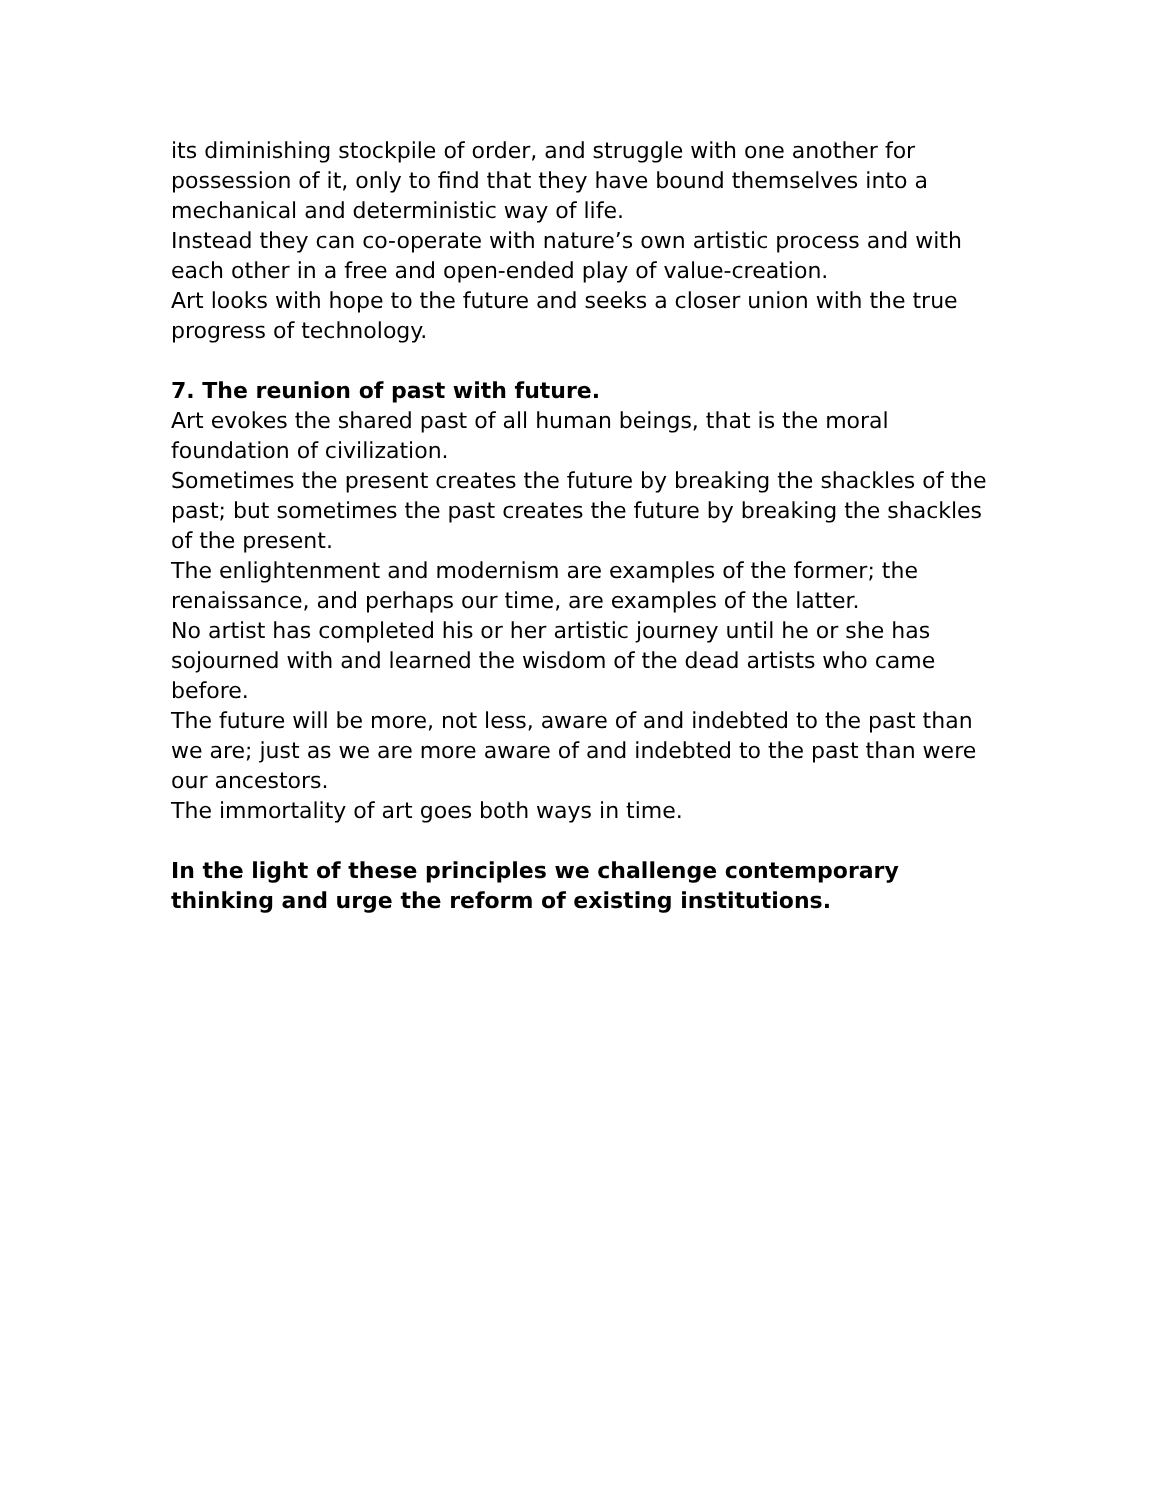its diminishing stockpile of order, and struggle with one another for possession of it, only to find that they have bound themselves into a mechanical and deterministic way of life.
Instead they can co-operate with nature’s own artistic process and with each other in a free and open-ended play of value-creation.
Art looks with hope to the future and seeks a closer union with the true progress of technology.
7. The reunion of past with future.
Art evokes the shared past of all human beings, that is the moral foundation of civilization.
Sometimes the present creates the future by breaking the shackles of the past; but sometimes the past creates the future by breaking the shackles of the present.
The enlightenment and modernism are examples of the former; the renaissance, and perhaps our time, are examples of the latter.
No artist has completed his or her artistic journey until he or she has sojourned with and learned the wisdom of the dead artists who came before.
The future will be more, not less, aware of and indebted to the past than we are; just as we are more aware of and indebted to the past than were our ancestors.
The immortality of art goes both ways in time.
In the light of these principles we challenge contemporary thinking and urge the reform of existing institutions.